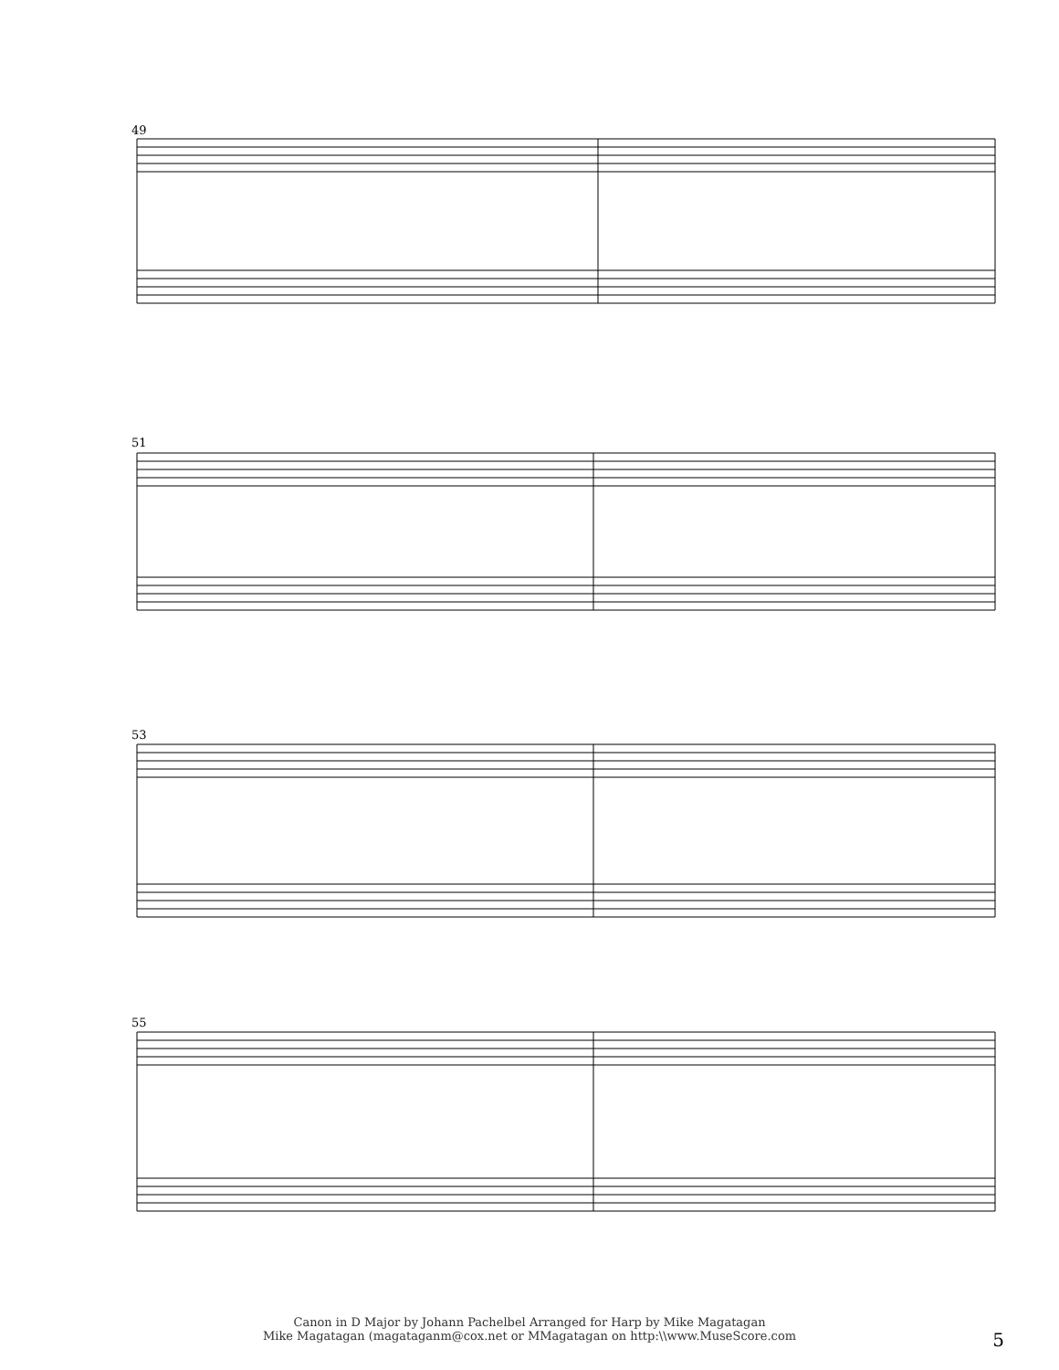49
51
53
55
Canon in D Major by Johann Pachelbel Arranged for Harp by Mike Magatagan
Mike Magatagan (magataganm@cox.net or MMagatagan on http:\\www.MuseScore.com
5